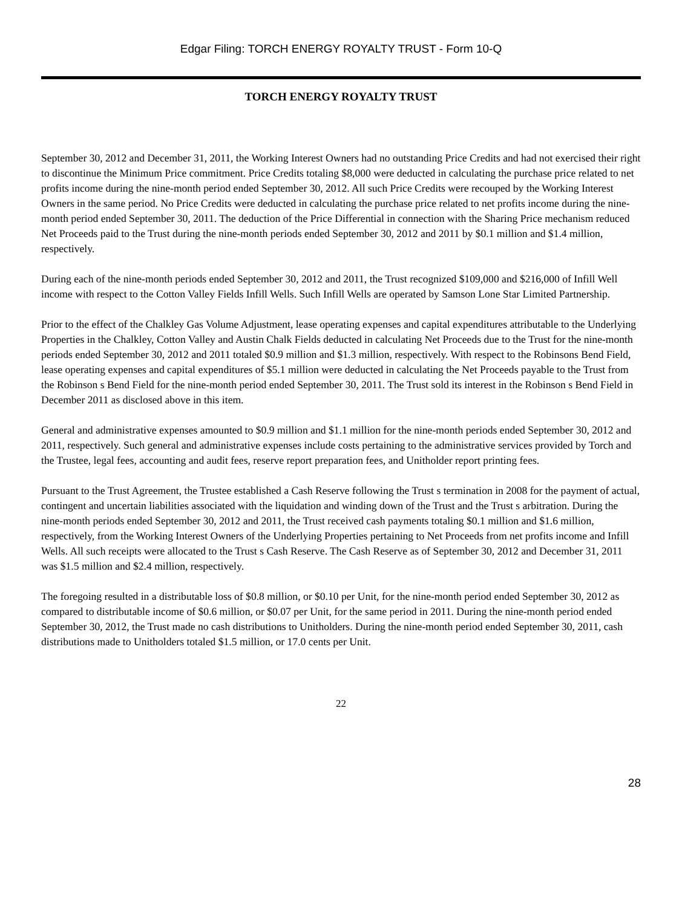Edgar Filing: TORCH ENERGY ROYALTY TRUST - Form 10-Q
TORCH ENERGY ROYALTY TRUST
September 30, 2012 and December 31, 2011, the Working Interest Owners had no outstanding Price Credits and had not exercised their right to discontinue the Minimum Price commitment. Price Credits totaling $8,000 were deducted in calculating the purchase price related to net profits income during the nine-month period ended September 30, 2012. All such Price Credits were recouped by the Working Interest Owners in the same period. No Price Credits were deducted in calculating the purchase price related to net profits income during the nine-month period ended September 30, 2011. The deduction of the Price Differential in connection with the Sharing Price mechanism reduced Net Proceeds paid to the Trust during the nine-month periods ended September 30, 2012 and 2011 by $0.1 million and $1.4 million, respectively.
During each of the nine-month periods ended September 30, 2012 and 2011, the Trust recognized $109,000 and $216,000 of Infill Well income with respect to the Cotton Valley Fields Infill Wells. Such Infill Wells are operated by Samson Lone Star Limited Partnership.
Prior to the effect of the Chalkley Gas Volume Adjustment, lease operating expenses and capital expenditures attributable to the Underlying Properties in the Chalkley, Cotton Valley and Austin Chalk Fields deducted in calculating Net Proceeds due to the Trust for the nine-month periods ended September 30, 2012 and 2011 totaled $0.9 million and $1.3 million, respectively. With respect to the Robinsons Bend Field, lease operating expenses and capital expenditures of $5.1 million were deducted in calculating the Net Proceeds payable to the Trust from the Robinson s Bend Field for the nine-month period ended September 30, 2011. The Trust sold its interest in the Robinson s Bend Field in December 2011 as disclosed above in this item.
General and administrative expenses amounted to $0.9 million and $1.1 million for the nine-month periods ended September 30, 2012 and 2011, respectively. Such general and administrative expenses include costs pertaining to the administrative services provided by Torch and the Trustee, legal fees, accounting and audit fees, reserve report preparation fees, and Unitholder report printing fees.
Pursuant to the Trust Agreement, the Trustee established a Cash Reserve following the Trust s termination in 2008 for the payment of actual, contingent and uncertain liabilities associated with the liquidation and winding down of the Trust and the Trust s arbitration. During the nine-month periods ended September 30, 2012 and 2011, the Trust received cash payments totaling $0.1 million and $1.6 million, respectively, from the Working Interest Owners of the Underlying Properties pertaining to Net Proceeds from net profits income and Infill Wells. All such receipts were allocated to the Trust s Cash Reserve. The Cash Reserve as of September 30, 2012 and December 31, 2011 was $1.5 million and $2.4 million, respectively.
The foregoing resulted in a distributable loss of $0.8 million, or $0.10 per Unit, for the nine-month period ended September 30, 2012 as compared to distributable income of $0.6 million, or $0.07 per Unit, for the same period in 2011. During the nine-month period ended September 30, 2012, the Trust made no cash distributions to Unitholders. During the nine-month period ended September 30, 2011, cash distributions made to Unitholders totaled $1.5 million, or 17.0 cents per Unit.
22
28